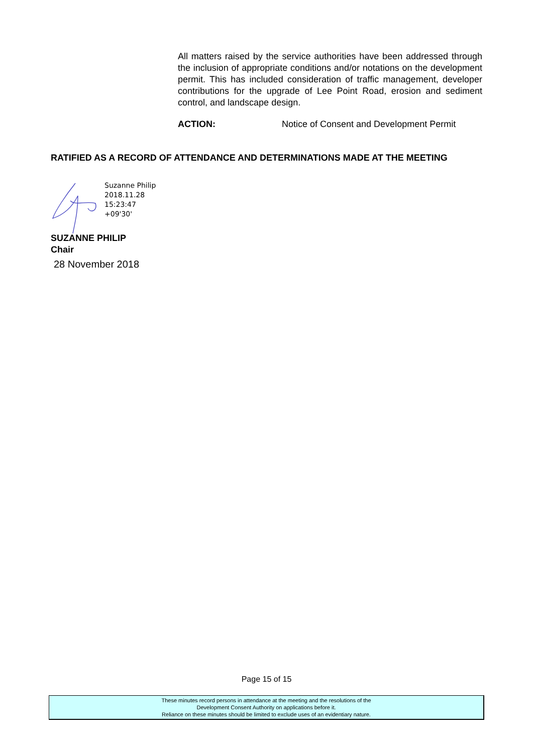All matters raised by the service authorities have been addressed through the inclusion of appropriate conditions and/or notations on the development permit. This has included consideration of traffic management, developer contributions for the upgrade of Lee Point Road, erosion and sediment control, and landscape design.
ACTION: Notice of Consent and Development Permit
RATIFIED AS A RECORD OF ATTENDANCE AND DETERMINATIONS MADE AT THE MEETING
Suzanne Philip
2018.11.28
15:23:47
+09'30'
SUZANNE PHILIP
Chair
28 November 2018
Page 15 of 15
These minutes record persons in attendance at the meeting and the resolutions of the
Development Consent Authority on applications before it.
Reliance on these minutes should be limited to exclude uses of an evidentiary nature.